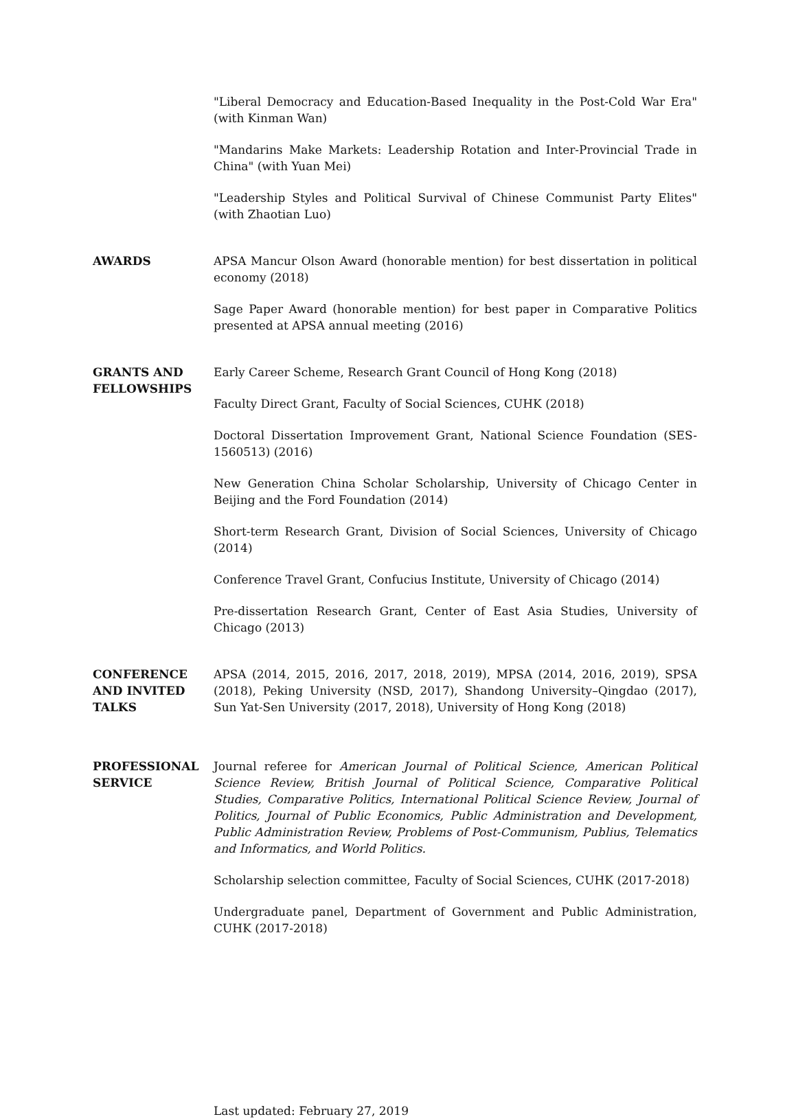"Liberal Democracy and Education-Based Inequality in the Post-Cold War Era" (with Kinman Wan)
"Mandarins Make Markets: Leadership Rotation and Inter-Provincial Trade in China" (with Yuan Mei)
"Leadership Styles and Political Survival of Chinese Communist Party Elites" (with Zhaotian Luo)
AWARDS APSA Mancur Olson Award (honorable mention) for best dissertation in political economy (2018)
Sage Paper Award (honorable mention) for best paper in Comparative Politics presented at APSA annual meeting (2016)
GRANTS AND FELLOWSHIPS
Early Career Scheme, Research Grant Council of Hong Kong (2018)
Faculty Direct Grant, Faculty of Social Sciences, CUHK (2018)
Doctoral Dissertation Improvement Grant, National Science Foundation (SES-1560513) (2016)
New Generation China Scholar Scholarship, University of Chicago Center in Beijing and the Ford Foundation (2014)
Short-term Research Grant, Division of Social Sciences, University of Chicago (2014)
Conference Travel Grant, Confucius Institute, University of Chicago (2014)
Pre-dissertation Research Grant, Center of East Asia Studies, University of Chicago (2013)
CONFERENCE AND INVITED TALKS
APSA (2014, 2015, 2016, 2017, 2018, 2019), MPSA (2014, 2016, 2019), SPSA (2018), Peking University (NSD, 2017), Shandong University–Qingdao (2017), Sun Yat-Sen University (2017, 2018), University of Hong Kong (2018)
PROFESSIONAL SERVICE
Journal referee for American Journal of Political Science, American Political Science Review, British Journal of Political Science, Comparative Political Studies, Comparative Politics, International Political Science Review, Journal of Politics, Journal of Public Economics, Public Administration and Development, Public Administration Review, Problems of Post-Communism, Publius, Telematics and Informatics, and World Politics.
Scholarship selection committee, Faculty of Social Sciences, CUHK (2017-2018)
Undergraduate panel, Department of Government and Public Administration, CUHK (2017-2018)
Last updated: February 27, 2019